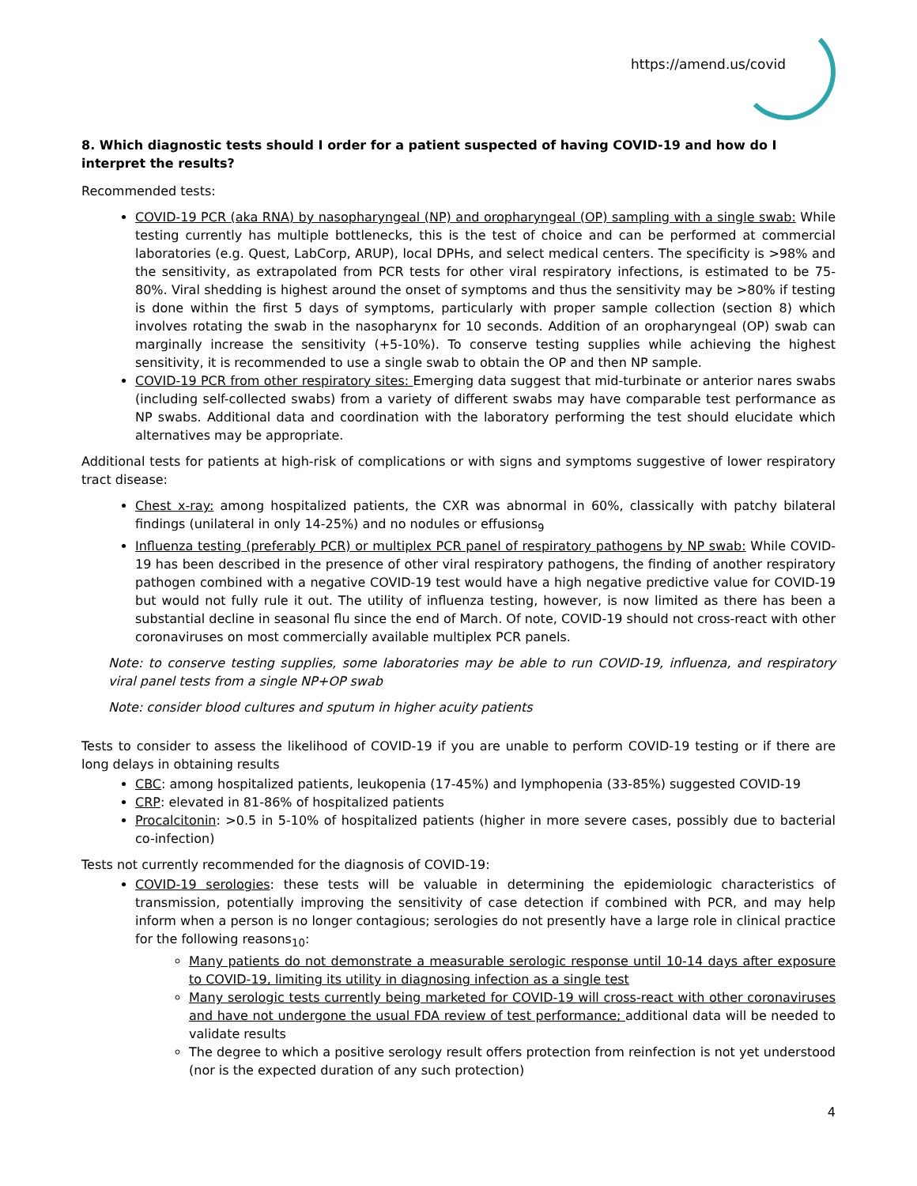https://amend.us/covid
8. Which diagnostic tests should I order for a patient suspected of having COVID-19 and how do I interpret the results?
Recommended tests:
COVID-19 PCR (aka RNA) by nasopharyngeal (NP) and oropharyngeal (OP) sampling with a single swab: While testing currently has multiple bottlenecks, this is the test of choice and can be performed at commercial laboratories (e.g. Quest, LabCorp, ARUP), local DPHs, and select medical centers. The specificity is >98% and the sensitivity, as extrapolated from PCR tests for other viral respiratory infections, is estimated to be 75-80%. Viral shedding is highest around the onset of symptoms and thus the sensitivity may be >80% if testing is done within the first 5 days of symptoms, particularly with proper sample collection (section 8) which involves rotating the swab in the nasopharynx for 10 seconds. Addition of an oropharyngeal (OP) swab can marginally increase the sensitivity (+5-10%). To conserve testing supplies while achieving the highest sensitivity, it is recommended to use a single swab to obtain the OP and then NP sample.
COVID-19 PCR from other respiratory sites: Emerging data suggest that mid-turbinate or anterior nares swabs (including self-collected swabs) from a variety of different swabs may have comparable test performance as NP swabs. Additional data and coordination with the laboratory performing the test should elucidate which alternatives may be appropriate.
Additional tests for patients at high-risk of complications or with signs and symptoms suggestive of lower respiratory tract disease:
Chest x-ray: among hospitalized patients, the CXR was abnormal in 60%, classically with patchy bilateral findings (unilateral in only 14-25%) and no nodules or effusions<sub>9</sub>
Influenza testing (preferably PCR) or multiplex PCR panel of respiratory pathogens by NP swab: While COVID-19 has been described in the presence of other viral respiratory pathogens, the finding of another respiratory pathogen combined with a negative COVID-19 test would have a high negative predictive value for COVID-19 but would not fully rule it out. The utility of influenza testing, however, is now limited as there has been a substantial decline in seasonal flu since the end of March. Of note, COVID-19 should not cross-react with other coronaviruses on most commercially available multiplex PCR panels.
Note: to conserve testing supplies, some laboratories may be able to run COVID-19, influenza, and respiratory viral panel tests from a single NP+OP swab
Note: consider blood cultures and sputum in higher acuity patients
Tests to consider to assess the likelihood of COVID-19 if you are unable to perform COVID-19 testing or if there are long delays in obtaining results
CBC: among hospitalized patients, leukopenia (17-45%) and lymphopenia (33-85%) suggested COVID-19
CRP: elevated in 81-86% of hospitalized patients
Procalcitonin: >0.5 in 5-10% of hospitalized patients (higher in more severe cases, possibly due to bacterial co-infection)
Tests not currently recommended for the diagnosis of COVID-19:
COVID-19 serologies: these tests will be valuable in determining the epidemiologic characteristics of transmission, potentially improving the sensitivity of case detection if combined with PCR, and may help inform when a person is no longer contagious; serologies do not presently have a large role in clinical practice for the following reasons<sub>10</sub>:
Many patients do not demonstrate a measurable serologic response until 10-14 days after exposure to COVID-19, limiting its utility in diagnosing infection as a single test
Many serologic tests currently being marketed for COVID-19 will cross-react with other coronaviruses and have not undergone the usual FDA review of test performance; additional data will be needed to validate results
The degree to which a positive serology result offers protection from reinfection is not yet understood (nor is the expected duration of any such protection)
4